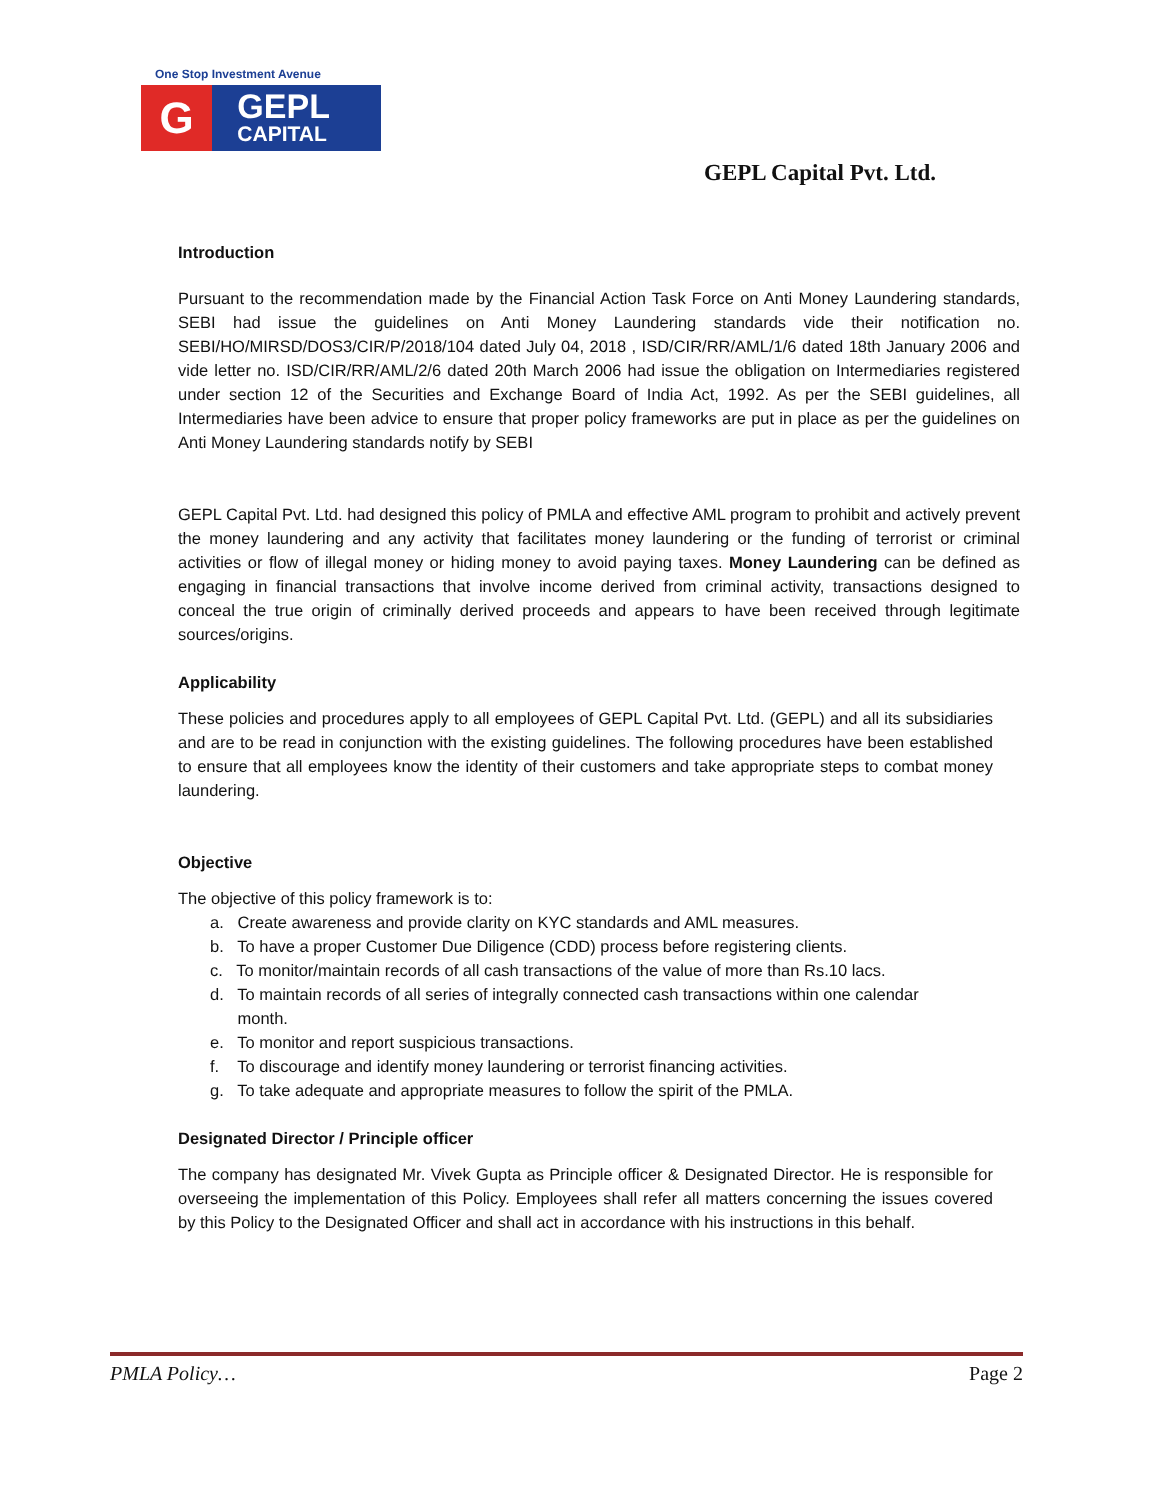One Stop Investment Avenue
G
GEPL
CAPITAL
GEPL Capital Pvt. Ltd.
Introduction
Pursuant to the recommendation made by the Financial Action Task Force on Anti Money Laundering standards, SEBI had issue the guidelines on Anti Money Laundering standards vide their notification no. SEBI/HO/MIRSD/DOS3/CIR/P/2018/104 dated July 04, 2018 , ISD/CIR/RR/AML/1/6 dated 18th January 2006 and vide letter no. ISD/CIR/RR/AML/2/6 dated 20th March 2006 had issue the obligation on Intermediaries registered under section 12 of the Securities and Exchange Board of India Act, 1992. As per the SEBI guidelines, all Intermediaries have been advice to ensure that proper policy frameworks are put in place as per the guidelines on Anti Money Laundering standards notify by SEBI
GEPL Capital Pvt. Ltd. had designed this policy of PMLA and effective AML program to prohibit and actively prevent the money laundering and any activity that facilitates money laundering or the funding of terrorist or criminal activities or flow of illegal money or hiding money to avoid paying taxes. Money Laundering can be defined as engaging in financial transactions that involve income derived from criminal activity, transactions designed to conceal the true origin of criminally derived proceeds and appears to have been received through legitimate sources/origins.
Applicability
These policies and procedures apply to all employees of GEPL Capital Pvt. Ltd. (GEPL) and all its subsidiaries and are to be read in conjunction with the existing guidelines. The following procedures have been established to ensure that all employees know the identity of their customers and take appropriate steps to combat money laundering.
Objective
The objective of this policy framework is to:
a. Create awareness and provide clarity on KYC standards and AML measures.
b. To have a proper Customer Due Diligence (CDD) process before registering clients.
c. To monitor/maintain records of all cash transactions of the value of more than Rs.10 lacs.
d. To maintain records of all series of integrally connected cash transactions within one calendar
month.
e. To monitor and report suspicious transactions.
f. To discourage and identify money laundering or terrorist financing activities.
g. To take adequate and appropriate measures to follow the spirit of the PMLA.
Designated Director / Principle officer
The company has designated Mr. Vivek Gupta as Principle officer & Designated Director. He is responsible for overseeing the implementation of this Policy. Employees shall refer all matters concerning the issues covered by this Policy to the Designated Officer and shall act in accordance with his instructions in this behalf.
PMLA Policy… Page 2